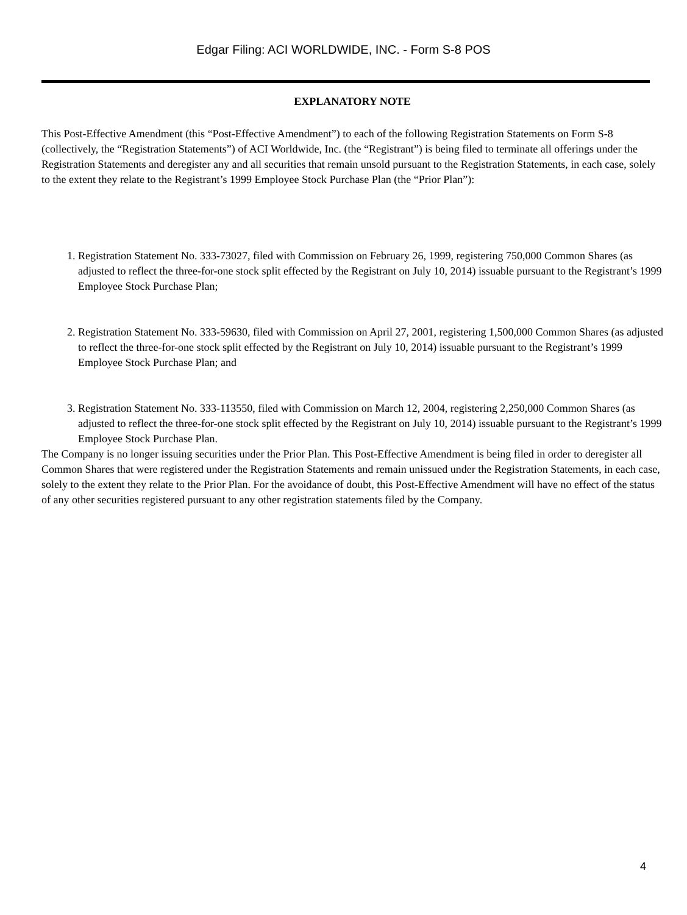Edgar Filing: ACI WORLDWIDE, INC. - Form S-8 POS
EXPLANATORY NOTE
This Post-Effective Amendment (this “Post-Effective Amendment”) to each of the following Registration Statements on Form S-8 (collectively, the “Registration Statements”) of ACI Worldwide, Inc. (the “Registrant”) is being filed to terminate all offerings under the Registration Statements and deregister any and all securities that remain unsold pursuant to the Registration Statements, in each case, solely to the extent they relate to the Registrant’s 1999 Employee Stock Purchase Plan (the “Prior Plan”):
1. Registration Statement No. 333-73027, filed with Commission on February 26, 1999, registering 750,000 Common Shares (as adjusted to reflect the three-for-one stock split effected by the Registrant on July 10, 2014) issuable pursuant to the Registrant’s 1999 Employee Stock Purchase Plan;
2. Registration Statement No. 333-59630, filed with Commission on April 27, 2001, registering 1,500,000 Common Shares (as adjusted to reflect the three-for-one stock split effected by the Registrant on July 10, 2014) issuable pursuant to the Registrant’s 1999 Employee Stock Purchase Plan; and
3. Registration Statement No. 333-113550, filed with Commission on March 12, 2004, registering 2,250,000 Common Shares (as adjusted to reflect the three-for-one stock split effected by the Registrant on July 10, 2014) issuable pursuant to the Registrant’s 1999 Employee Stock Purchase Plan.
The Company is no longer issuing securities under the Prior Plan. This Post-Effective Amendment is being filed in order to deregister all Common Shares that were registered under the Registration Statements and remain unissued under the Registration Statements, in each case, solely to the extent they relate to the Prior Plan. For the avoidance of doubt, this Post-Effective Amendment will have no effect of the status of any other securities registered pursuant to any other registration statements filed by the Company.
4